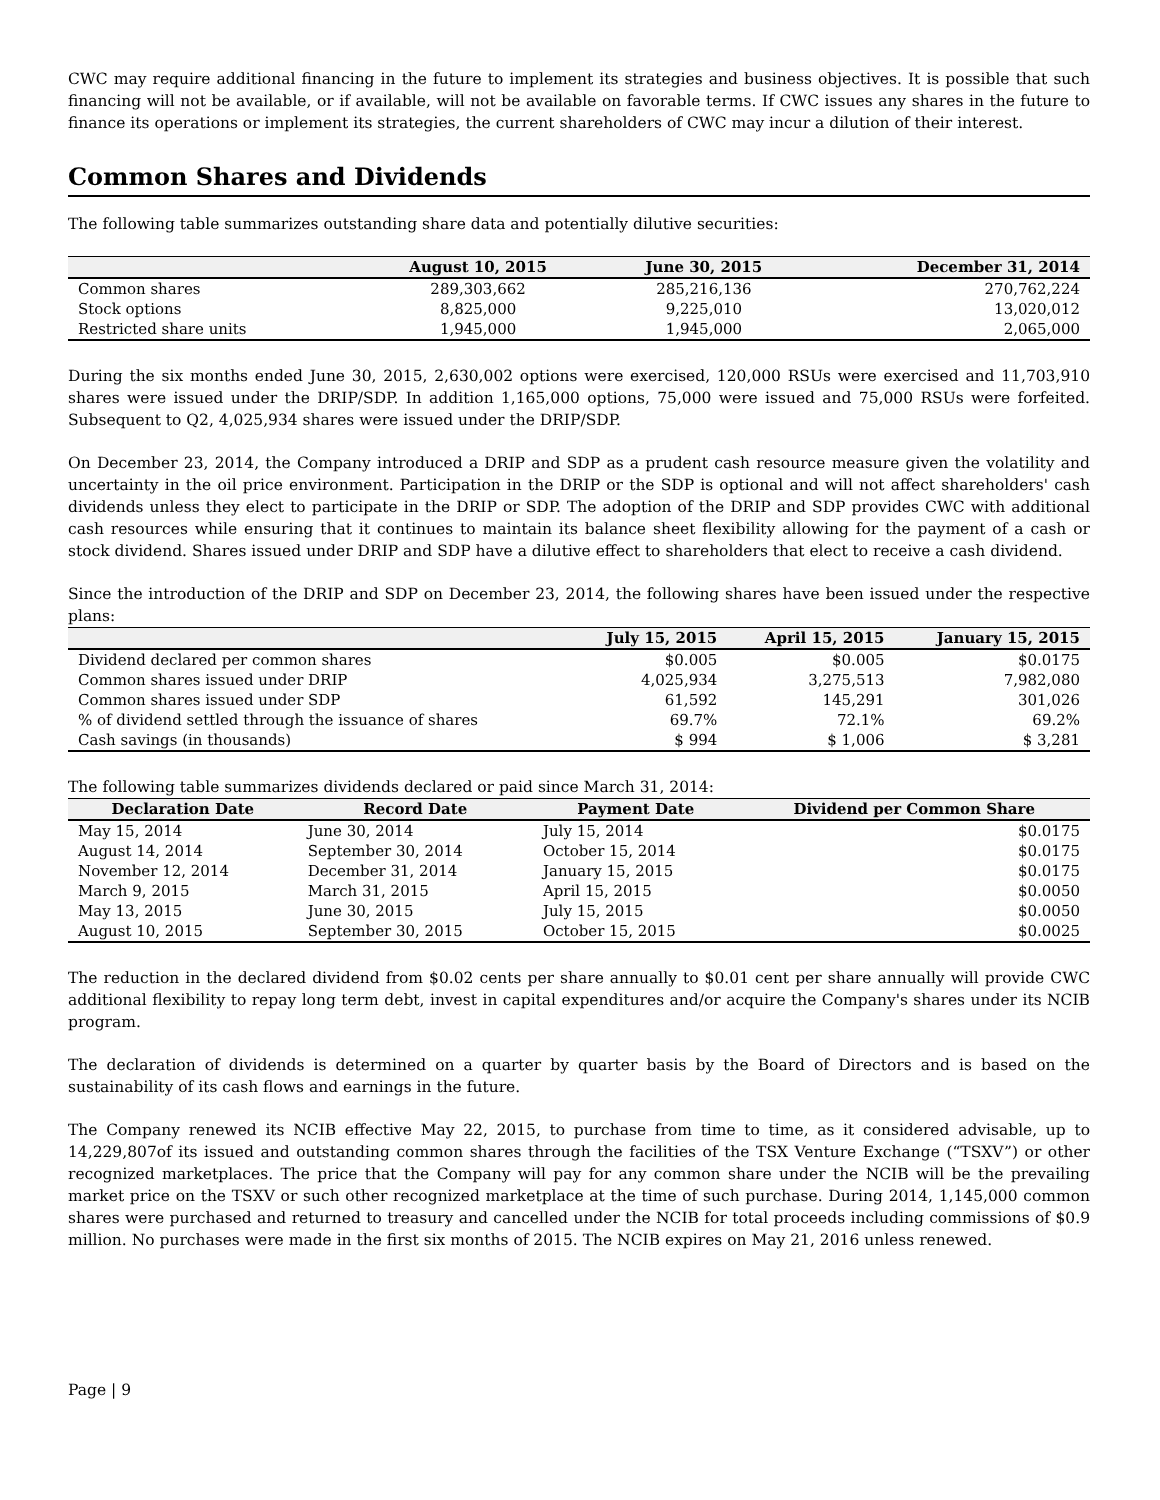CWC may require additional financing in the future to implement its strategies and business objectives. It is possible that such financing will not be available, or if available, will not be available on favorable terms. If CWC issues any shares in the future to finance its operations or implement its strategies, the current shareholders of CWC may incur a dilution of their interest.
Common Shares and Dividends
The following table summarizes outstanding share data and potentially dilutive securities:
| | August 10, 2015 | June 30, 2015 | December 31, 2014 |
| --- | --- | --- | --- |
| Common shares | 289,303,662 | 285,216,136 | 270,762,224 |
| Stock options | 8,825,000 | 9,225,010 | 13,020,012 |
| Restricted share units | 1,945,000 | 1,945,000 | 2,065,000 |
During the six months ended June 30, 2015, 2,630,002 options were exercised, 120,000 RSUs were exercised and 11,703,910 shares were issued under the DRIP/SDP. In addition 1,165,000 options, 75,000 were issued and 75,000 RSUs were forfeited. Subsequent to Q2, 4,025,934 shares were issued under the DRIP/SDP.
On December 23, 2014, the Company introduced a DRIP and SDP as a prudent cash resource measure given the volatility and uncertainty in the oil price environment. Participation in the DRIP or the SDP is optional and will not affect shareholders' cash dividends unless they elect to participate in the DRIP or SDP. The adoption of the DRIP and SDP provides CWC with additional cash resources while ensuring that it continues to maintain its balance sheet flexibility allowing for the payment of a cash or stock dividend. Shares issued under DRIP and SDP have a dilutive effect to shareholders that elect to receive a cash dividend.
Since the introduction of the DRIP and SDP on December 23, 2014, the following shares have been issued under the respective plans:
| | July 15, 2015 | April 15, 2015 | January 15, 2015 |
| --- | --- | --- | --- |
| Dividend declared per common shares | $0.005 | $0.005 | $0.0175 |
| Common shares issued under DRIP | 4,025,934 | 3,275,513 | 7,982,080 |
| Common shares issued under SDP | 61,592 | 145,291 | 301,026 |
| % of dividend settled through the issuance of shares | 69.7% | 72.1% | 69.2% |
| Cash savings (in thousands) | $ 994 | $ 1,006 | $ 3,281 |
The following table summarizes dividends declared or paid since March 31, 2014:
| Declaration Date | Record Date | Payment Date | Dividend per Common Share |
| --- | --- | --- | --- |
| May 15, 2014 | June 30, 2014 | July 15, 2014 | $0.0175 |
| August 14, 2014 | September 30, 2014 | October 15, 2014 | $0.0175 |
| November 12, 2014 | December 31, 2014 | January 15, 2015 | $0.0175 |
| March 9, 2015 | March 31, 2015 | April 15, 2015 | $0.0050 |
| May 13, 2015 | June 30, 2015 | July 15, 2015 | $0.0050 |
| August 10, 2015 | September 30, 2015 | October 15, 2015 | $0.0025 |
The reduction in the declared dividend from $0.02 cents per share annually to $0.01 cent per share annually will provide CWC additional flexibility to repay long term debt, invest in capital expenditures and/or acquire the Company's shares under its NCIB program.
The declaration of dividends is determined on a quarter by quarter basis by the Board of Directors and is based on the sustainability of its cash flows and earnings in the future.
The Company renewed its NCIB effective May 22, 2015, to purchase from time to time, as it considered advisable, up to 14,229,807of its issued and outstanding common shares through the facilities of the TSX Venture Exchange (“TSXV”) or other recognized marketplaces. The price that the Company will pay for any common share under the NCIB will be the prevailing market price on the TSXV or such other recognized marketplace at the time of such purchase. During 2014, 1,145,000 common shares were purchased and returned to treasury and cancelled under the NCIB for total proceeds including commissions of $0.9 million. No purchases were made in the first six months of 2015. The NCIB expires on May 21, 2016 unless renewed.
Page | 9